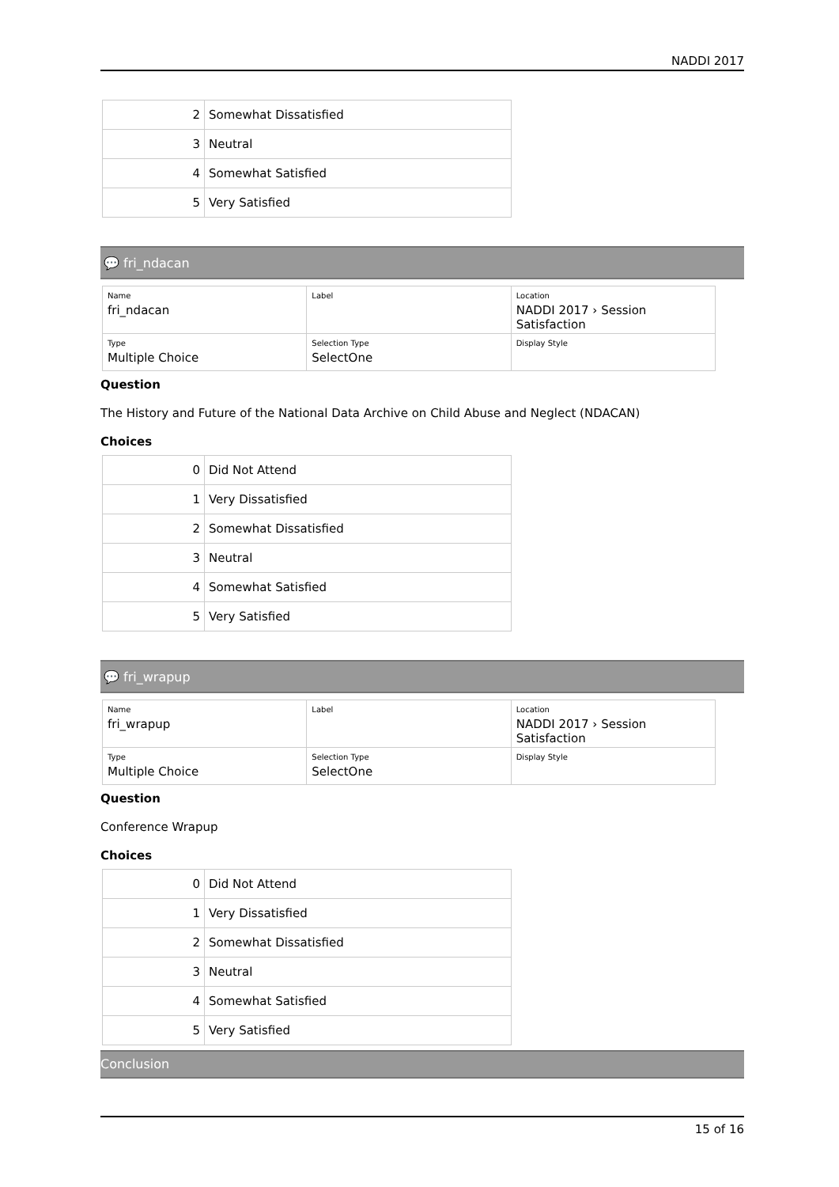NADDI 2017
| 2 | Somewhat Dissatisfied |
| 3 | Neutral |
| 4 | Somewhat Satisfied |
| 5 | Very Satisfied |
💬 fri_ndacan
| Name fri_ndacan | Label | Location NADDI 2017 › Session Satisfaction |
| Type Multiple Choice | Selection Type SelectOne | Display Style |
Question
The History and Future of the National Data Archive on Child Abuse and Neglect (NDACAN)
Choices
| 0 | Did Not Attend |
| 1 | Very Dissatisfied |
| 2 | Somewhat Dissatisfied |
| 3 | Neutral |
| 4 | Somewhat Satisfied |
| 5 | Very Satisfied |
💬 fri_wrapup
| Name fri_wrapup | Label | Location NADDI 2017 › Session Satisfaction |
| Type Multiple Choice | Selection Type SelectOne | Display Style |
Question
Conference Wrapup
Choices
| 0 | Did Not Attend |
| 1 | Very Dissatisfied |
| 2 | Somewhat Dissatisfied |
| 3 | Neutral |
| 4 | Somewhat Satisfied |
| 5 | Very Satisfied |
Conclusion
15 of 16